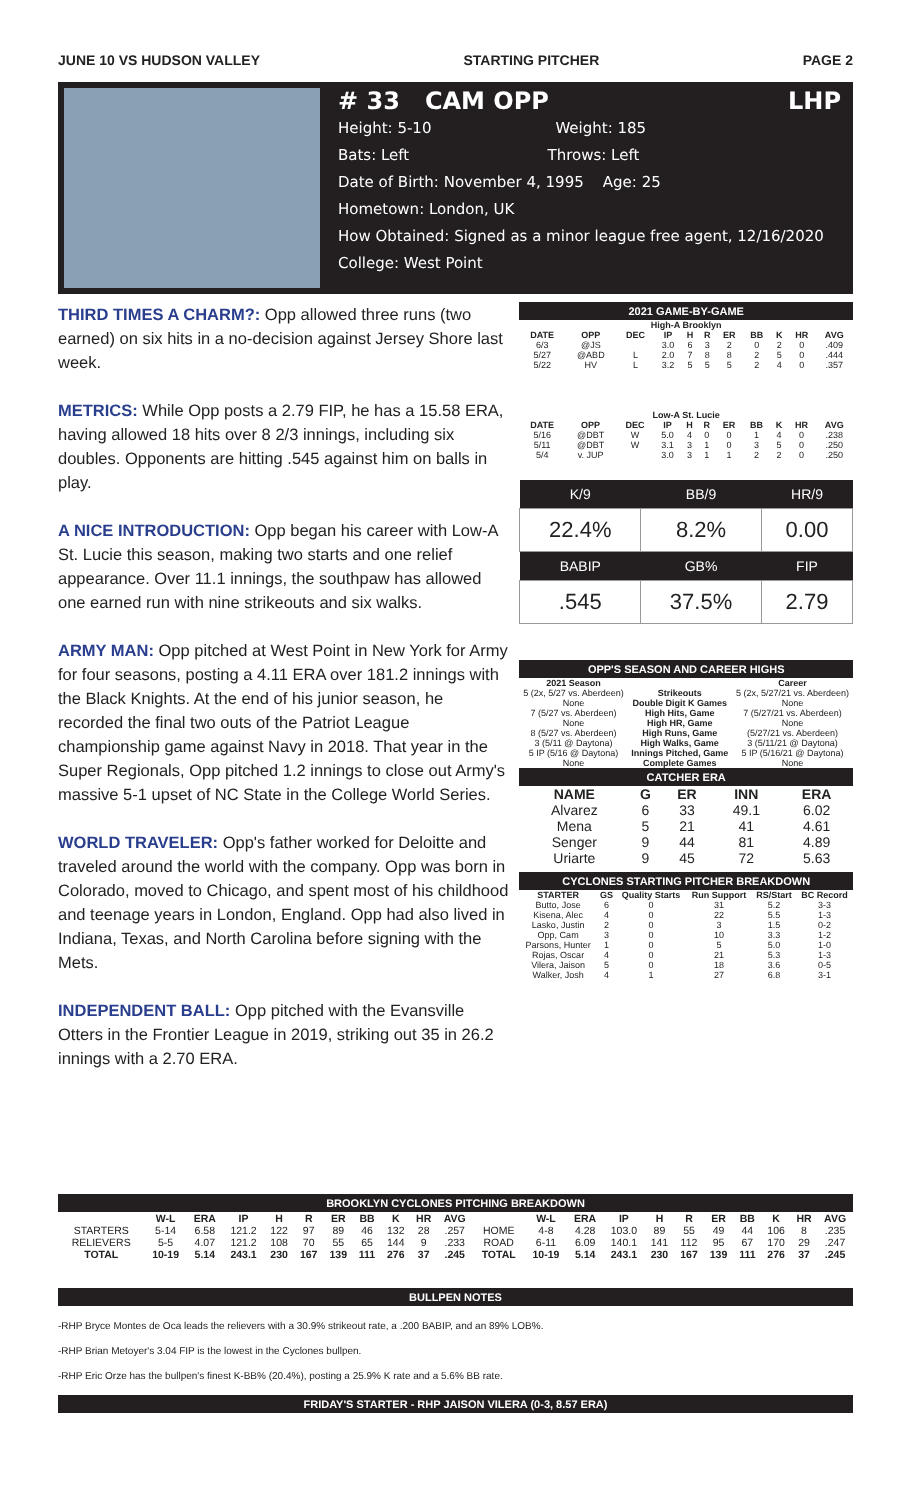JUNE 10 VS HUDSON VALLEY STARTING PITCHER PAGE 2
# 33 CAM OPP LHP
Height: 5-10 Weight: 185
Bats: Left Throws: Left
Date of Birth: November 4, 1995 Age: 25
Hometown: London, UK
How Obtained: Signed as a minor league free agent, 12/16/2020
College: West Point
THIRD TIMES A CHARM?: Opp allowed three runs (two earned) on six hits in a no-decision against Jersey Shore last week.
METRICS: While Opp posts a 2.79 FIP, he has a 15.58 ERA, having allowed 18 hits over 8 2/3 innings, including six doubles. Opponents are hitting .545 against him on balls in play.
A NICE INTRODUCTION: Opp began his career with Low-A St. Lucie this season, making two starts and one relief appearance. Over 11.1 innings, the southpaw has allowed one earned run with nine strikeouts and six walks.
ARMY MAN: Opp pitched at West Point in New York for Army for four seasons, posting a 4.11 ERA over 181.2 innings with the Black Knights. At the end of his junior season, he recorded the final two outs of the Patriot League championship game against Navy in 2018. That year in the Super Regionals, Opp pitched 1.2 innings to close out Army's massive 5-1 upset of NC State in the College World Series.
WORLD TRAVELER: Opp's father worked for Deloitte and traveled around the world with the company. Opp was born in Colorado, moved to Chicago, and spent most of his childhood and teenage years in London, England. Opp had also lived in Indiana, Texas, and North Carolina before signing with the Mets.
INDEPENDENT BALL: Opp pitched with the Evansville Otters in the Frontier League in 2019, striking out 35 in 26.2 innings with a 2.70 ERA.
2021 GAME-BY-GAME
| High-A Brooklyn | | | | | | | | | | |
| DATE | OPP | DEC | IP | H | R | ER | BB | K | HR | AVG |
| 6/3 | @JS | | 3.0 | 6 | 3 | 2 | 0 | 2 | 0 | .409 |
| 5/27 | @ABD | L | 2.0 | 7 | 8 | 8 | 2 | 5 | 0 | .444 |
| 5/22 | HV | L | 3.2 | 5 | 5 | 5 | 2 | 4 | 0 | .357 |
| Low-A St. Lucie | | | | | | | | | | |
| DATE | OPP | DEC | IP | H | R | ER | BB | K | HR | AVG |
| 5/16 | @DBT | W | 5.0 | 4 | 0 | 0 | 1 | 4 | 0 | .238 |
| 5/11 | @DBT | W | 3.1 | 3 | 1 | 0 | 3 | 5 | 0 | .250 |
| 5/4 | v. JUP | | 3.0 | 3 | 1 | 1 | 2 | 2 | 0 | .250 |
| K/9 | BB/9 | HR/9 |
| --- | --- | --- |
| 22.4% | 8.2% | 0.00 |
| BABIP | GB% | FIP |
| .545 | 37.5% | 2.79 |
OPP'S SEASON AND CAREER HIGHS
| 2021 Season | | Career |
| --- | --- | --- |
| 5 (2x, 5/27 vs. Aberdeen) | Strikeouts | 5 (2x, 5/27/21 vs. Aberdeen) |
| None | Double Digit K Games | None |
| 7 (5/27 vs. Aberdeen) | High Hits, Game | 7 (5/27/21 vs. Aberdeen) |
| None | High HR, Game | None |
| 8 (5/27 vs. Aberdeen) | High Runs, Game | (5/27/21 vs. Aberdeen) |
| 3 (5/11 @ Daytona) | High Walks, Game | 3 (5/11/21 @ Daytona) |
| 5 IP (5/16 @ Daytona) | Innings Pitched, Game | 5 IP (5/16/21 @ Daytona) |
| None | Complete Games | None |
CATCHER ERA
| NAME | G | ER | INN | ERA |
| --- | --- | --- | --- | --- |
| Alvarez | 6 | 33 | 49.1 | 6.02 |
| Mena | 5 | 21 | 41 | 4.61 |
| Senger | 9 | 44 | 81 | 4.89 |
| Uriarte | 9 | 45 | 72 | 5.63 |
CYCLONES STARTING PITCHER BREAKDOWN
| STARTER | GS | Quality Starts | Run Support | RS/Start | BC Record |
| --- | --- | --- | --- | --- | --- |
| Butto, Jose | 6 | 0 | 31 | 5.2 | 3-3 |
| Kisena, Alec | 4 | 0 | 22 | 5.5 | 1-3 |
| Lasko, Justin | 2 | 0 | 3 | 1.5 | 0-2 |
| Opp, Cam | 3 | 0 | 10 | 3.3 | 1-2 |
| Parsons, Hunter | 1 | 0 | 5 | 5.0 | 1-0 |
| Rojas, Oscar | 4 | 0 | 21 | 5.3 | 1-3 |
| Vilera, Jaison | 5 | 0 | 18 | 3.6 | 0-5 |
| Walker, Josh | 4 | 1 | 27 | 6.8 | 3-1 |
BROOKLYN CYCLONES PITCHING BREAKDOWN
| | W-L | ERA | IP | H | R | ER | BB | K | HR | AVG | | W-L | ERA | IP | H | R | ER | BB | K | HR | AVG |
| --- | --- | --- | --- | --- | --- | --- | --- | --- | --- | --- | --- | --- | --- | --- | --- | --- | --- | --- | --- | --- | --- |
| STARTERS | 5-14 | 6.58 | 121.2 | 122 | 97 | 89 | 46 | 132 | 28 | .257 | HOME | 4-8 | 4.28 | 103.0 | 89 | 55 | 49 | 44 | 106 | 8 | .235 |
| RELIEVERS | 5-5 | 4.07 | 121.2 | 108 | 70 | 55 | 65 | 144 | 9 | .233 | ROAD | 6-11 | 6.09 | 140.1 | 141 | 112 | 95 | 67 | 170 | 29 | .247 |
| TOTAL | 10-19 | 5.14 | 243.1 | 230 | 167 | 139 | 111 | 276 | 37 | .245 | TOTAL | 10-19 | 5.14 | 243.1 | 230 | 167 | 139 | 111 | 276 | 37 | .245 |
BULLPEN NOTES
-RHP Bryce Montes de Oca leads the relievers with a 30.9% strikeout rate, a .200 BABIP, and an 89% LOB%.
-RHP Brian Metoyer's 3.04 FIP is the lowest in the Cyclones bullpen.
-RHP Eric Orze has the bullpen's finest K-BB% (20.4%), posting a 25.9% K rate and a 5.6% BB rate.
FRIDAY'S STARTER - RHP JAISON VILERA (0-3, 8.57 ERA)